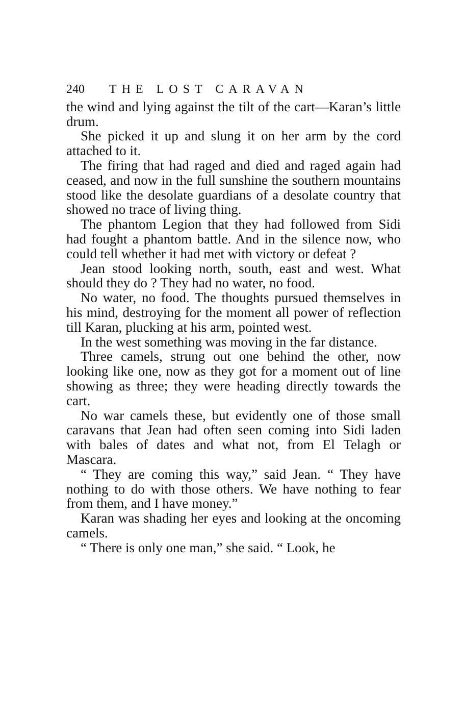240 THE LOST CARAVAN
the wind and lying against the tilt of the cart—Karan’s little drum.
She picked it up and slung it on her arm by the cord attached to it.
The firing that had raged and died and raged again had ceased, and now in the full sunshine the southern mountains stood like the desolate guardians of a desolate country that showed no trace of living thing.
The phantom Legion that they had followed from Sidi had fought a phantom battle. And in the silence now, who could tell whether it had met with victory or defeat ?
Jean stood looking north, south, east and west. What should they do ? They had no water, no food.
No water, no food. The thoughts pursued themselves in his mind, destroying for the moment all power of reflection till Karan, plucking at his arm, pointed west.
In the west something was moving in the far distance.
Three camels, strung out one behind the other, now looking like one, now as they got for a moment out of line showing as three; they were heading directly towards the cart.
No war camels these, but evidently one of those small caravans that Jean had often seen coming into Sidi laden with bales of dates and what not, from El Telagh or Mascara.
“ They are coming this way,” said Jean. “ They have nothing to do with those others. We have nothing to fear from them, and I have money.”
Karan was shading her eyes and looking at the oncoming camels.
“ There is only one man,” she said. “ Look, he